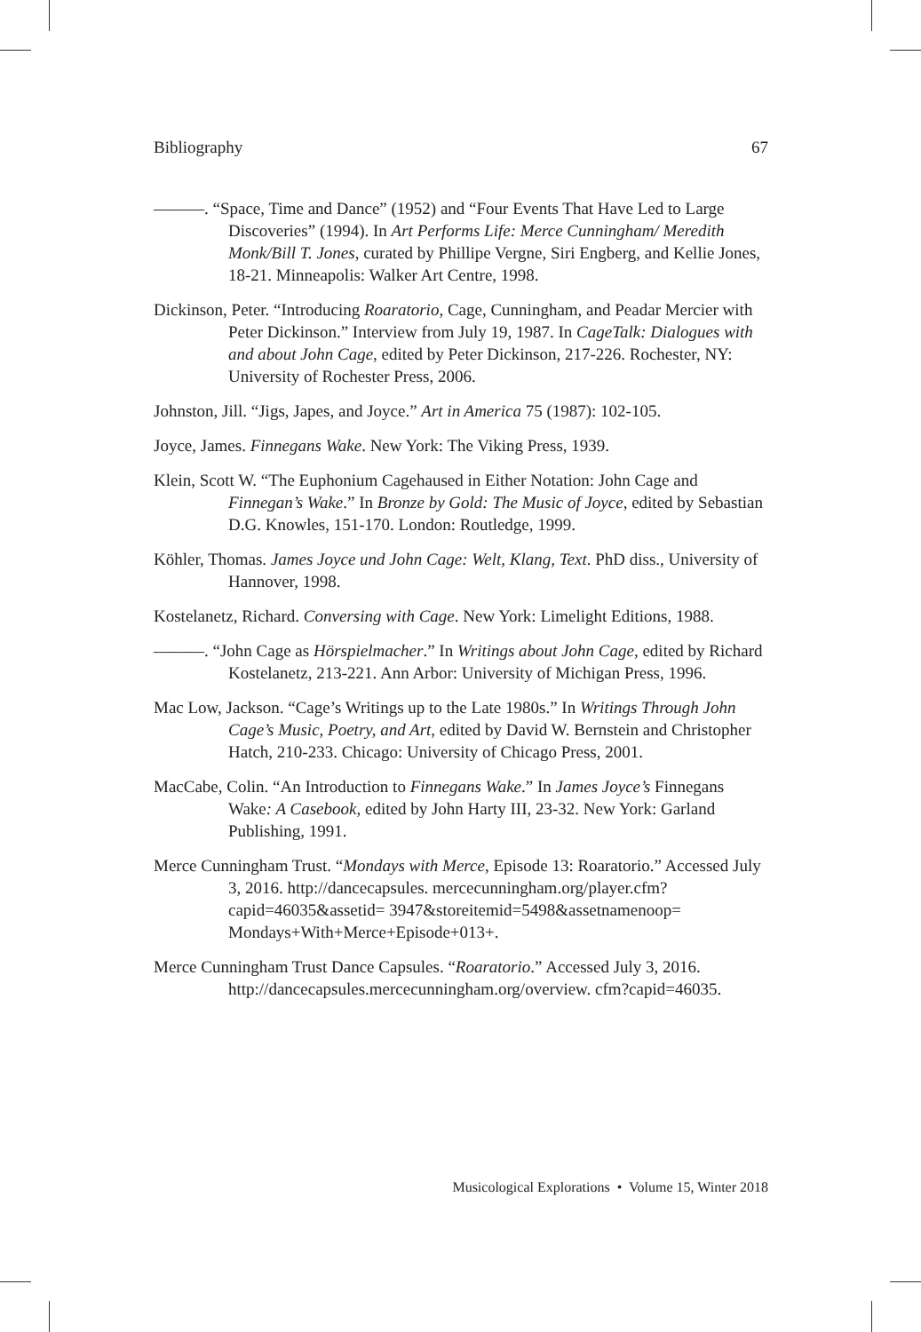Bibliography 67
———. “Space, Time and Dance” (1952) and “Four Events That Have Led to Large Discoveries” (1994). In Art Performs Life: Merce Cunningham/ Meredith Monk/Bill T. Jones, curated by Phillipe Vergne, Siri Engberg, and Kellie Jones, 18-21. Minneapolis: Walker Art Centre, 1998.
Dickinson, Peter. “Introducing Roaratorio, Cage, Cunningham, and Peadar Mercier with Peter Dickinson.” Interview from July 19, 1987. In CageTalk: Dialogues with and about John Cage, edited by Peter Dickinson, 217-226. Rochester, NY: University of Rochester Press, 2006.
Johnston, Jill. “Jigs, Japes, and Joyce.” Art in America 75 (1987): 102-105.
Joyce, James. Finnegans Wake. New York: The Viking Press, 1939.
Klein, Scott W. “The Euphonium Cagehaused in Either Notation: John Cage and Finnegan’s Wake.” In Bronze by Gold: The Music of Joyce, edited by Sebastian D.G. Knowles, 151-170. London: Routledge, 1999.
Köhler, Thomas. James Joyce und John Cage: Welt, Klang, Text. PhD diss., University of Hannover, 1998.
Kostelanetz, Richard. Conversing with Cage. New York: Limelight Editions, 1988.
———. “John Cage as Hörspielmacher.” In Writings about John Cage, edited by Richard Kostelanetz, 213-221. Ann Arbor: University of Michigan Press, 1996.
Mac Low, Jackson. “Cage’s Writings up to the Late 1980s.” In Writings Through John Cage’s Music, Poetry, and Art, edited by David W. Bernstein and Christopher Hatch, 210-233. Chicago: University of Chicago Press, 2001.
MacCabe, Colin. “An Introduction to Finnegans Wake.” In James Joyce’s Finnegans Wake: A Casebook, edited by John Harty III, 23-32. New York: Garland Publishing, 1991.
Merce Cunningham Trust. “Mondays with Merce, Episode 13: Roaratorio.” Accessed July 3, 2016. http://dancecapsules. mercecunningham.org/player.cfm?capid=46035&assetid= 3947&storeitemid=5498&assetnamenoop= Mondays+With+Merce+Episode+013+.
Merce Cunningham Trust Dance Capsules. “Roaratorio.” Accessed July 3, 2016. http://dancecapsules.mercecunningham.org/overview. cfm?capid=46035.
Musicological Explorations • Volume 15, Winter 2018